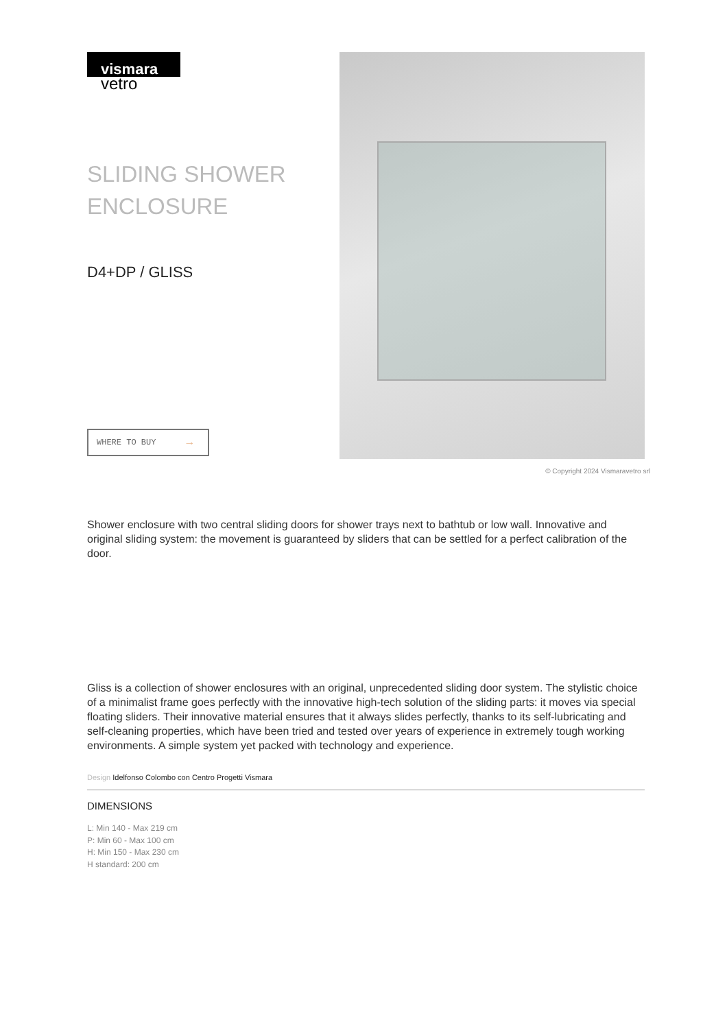vismara
vetro
SLIDING SHOWER ENCLOSURE
D4+DP / GLISS
WHERE TO BUY →
© Copyright 2024 Vismaravetro srl
Shower enclosure with two central sliding doors for shower trays next to bathtub or low wall. Innovative and original sliding system: the movement is guaranteed by sliders that can be settled for a perfect calibration of the door.
Gliss is a collection of shower enclosures with an original, unprecedented sliding door system. The stylistic choice of a minimalist frame goes perfectly with the innovative high-tech solution of the sliding parts: it moves via special floating sliders. Their innovative material ensures that it always slides perfectly, thanks to its self-lubricating and self-cleaning properties, which have been tried and tested over years of experience in extremely tough working environments. A simple system yet packed with technology and experience.
Design Idelfonso Colombo con Centro Progetti Vismara
DIMENSIONS
L: Min 140 - Max 219 cm
P: Min 60 - Max 100 cm
H: Min 150 - Max 230 cm
H standard: 200 cm